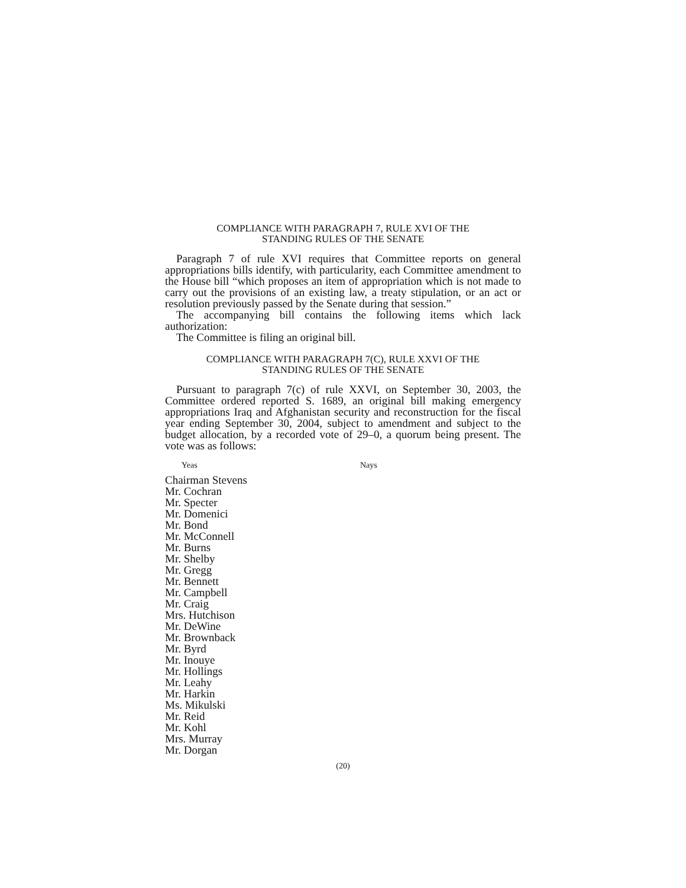COMPLIANCE WITH PARAGRAPH 7, RULE XVI OF THE
STANDING RULES OF THE SENATE
Paragraph 7 of rule XVI requires that Committee reports on general appropriations bills identify, with particularity, each Committee amendment to the House bill “which proposes an item of appropriation which is not made to carry out the provisions of an existing law, a treaty stipulation, or an act or resolution previously passed by the Senate during that session.”
The accompanying bill contains the following items which lack authorization:
The Committee is filing an original bill.
COMPLIANCE WITH PARAGRAPH 7(C), RULE XXVI OF THE
STANDING RULES OF THE SENATE
Pursuant to paragraph 7(c) of rule XXVI, on September 30, 2003, the Committee ordered reported S. 1689, an original bill making emergency appropriations Iraq and Afghanistan security and reconstruction for the fiscal year ending September 30, 2004, subject to amendment and subject to the budget allocation, by a recorded vote of 29–0, a quorum being present. The vote was as follows:
Yeas Nays
Chairman Stevens
Mr. Cochran
Mr. Specter
Mr. Domenici
Mr. Bond
Mr. McConnell
Mr. Burns
Mr. Shelby
Mr. Gregg
Mr. Bennett
Mr. Campbell
Mr. Craig
Mrs. Hutchison
Mr. DeWine
Mr. Brownback
Mr. Byrd
Mr. Inouye
Mr. Hollings
Mr. Leahy
Mr. Harkin
Ms. Mikulski
Mr. Reid
Mr. Kohl
Mrs. Murray
Mr. Dorgan
(20)